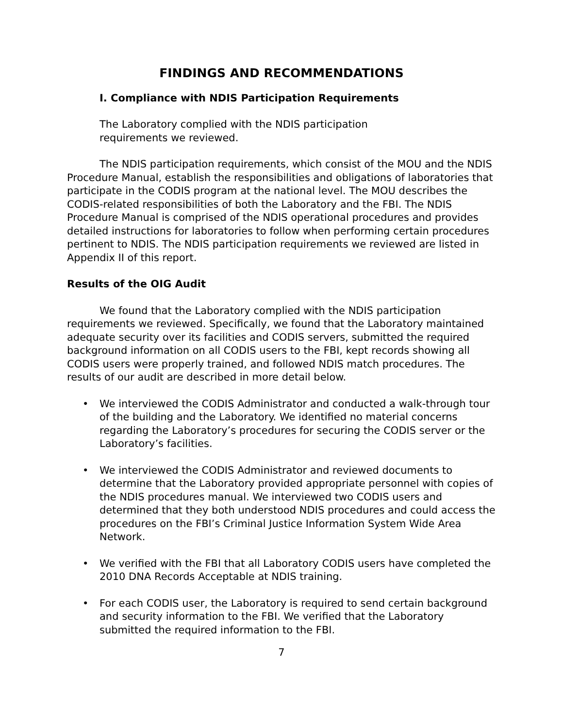FINDINGS AND RECOMMENDATIONS
I. Compliance with NDIS Participation Requirements
The Laboratory complied with the NDIS participation requirements we reviewed.
The NDIS participation requirements, which consist of the MOU and the NDIS Procedure Manual, establish the responsibilities and obligations of laboratories that participate in the CODIS program at the national level. The MOU describes the CODIS-related responsibilities of both the Laboratory and the FBI. The NDIS Procedure Manual is comprised of the NDIS operational procedures and provides detailed instructions for laboratories to follow when performing certain procedures pertinent to NDIS. The NDIS participation requirements we reviewed are listed in Appendix II of this report.
Results of the OIG Audit
We found that the Laboratory complied with the NDIS participation requirements we reviewed. Specifically, we found that the Laboratory maintained adequate security over its facilities and CODIS servers, submitted the required background information on all CODIS users to the FBI, kept records showing all CODIS users were properly trained, and followed NDIS match procedures. The results of our audit are described in more detail below.
• We interviewed the CODIS Administrator and conducted a walk-through tour of the building and the Laboratory. We identified no material concerns regarding the Laboratory’s procedures for securing the CODIS server or the Laboratory’s facilities.
• We interviewed the CODIS Administrator and reviewed documents to determine that the Laboratory provided appropriate personnel with copies of the NDIS procedures manual. We interviewed two CODIS users and determined that they both understood NDIS procedures and could access the procedures on the FBI’s Criminal Justice Information System Wide Area Network.
• We verified with the FBI that all Laboratory CODIS users have completed the 2010 DNA Records Acceptable at NDIS training.
• For each CODIS user, the Laboratory is required to send certain background and security information to the FBI. We verified that the Laboratory submitted the required information to the FBI.
7